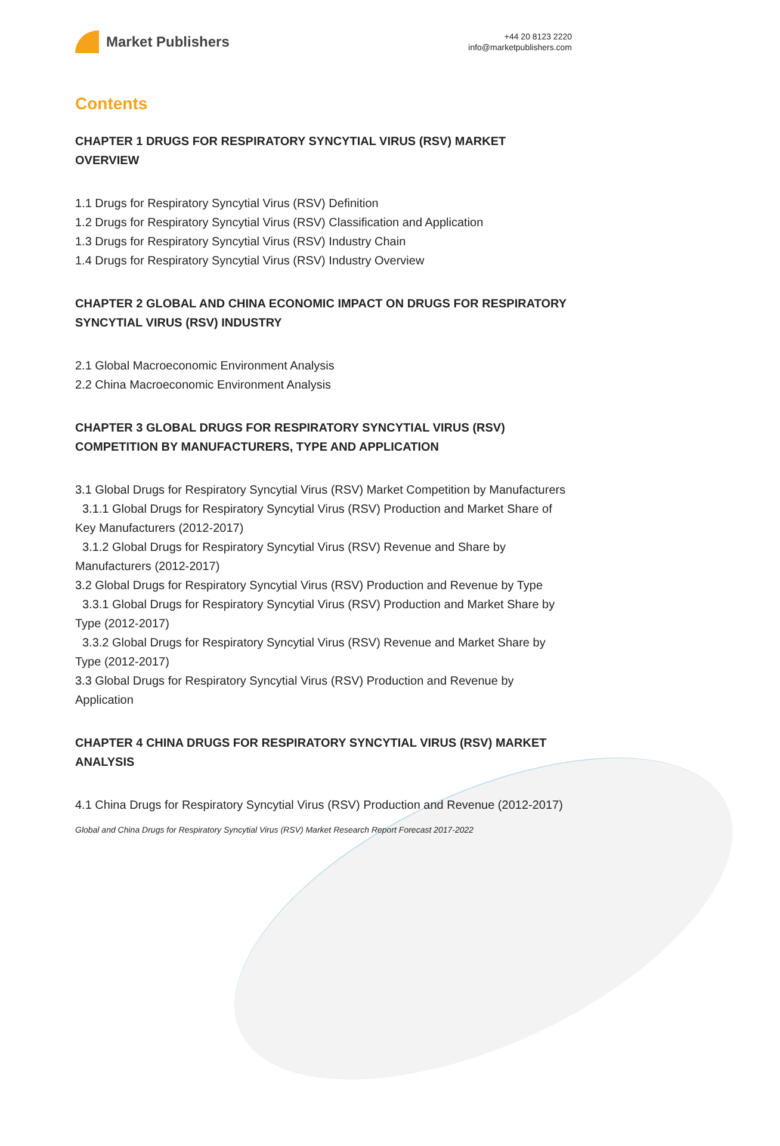Market Publishers
+44 20 8123 2220
info@marketpublishers.com
Contents
CHAPTER 1 DRUGS FOR RESPIRATORY SYNCYTIAL VIRUS (RSV) MARKET OVERVIEW
1.1 Drugs for Respiratory Syncytial Virus (RSV) Definition
1.2 Drugs for Respiratory Syncytial Virus (RSV) Classification and Application
1.3 Drugs for Respiratory Syncytial Virus (RSV) Industry Chain
1.4 Drugs for Respiratory Syncytial Virus (RSV) Industry Overview
CHAPTER 2 GLOBAL AND CHINA ECONOMIC IMPACT ON DRUGS FOR RESPIRATORY SYNCYTIAL VIRUS (RSV) INDUSTRY
2.1 Global Macroeconomic Environment Analysis
2.2 China Macroeconomic Environment Analysis
CHAPTER 3 GLOBAL DRUGS FOR RESPIRATORY SYNCYTIAL VIRUS (RSV) COMPETITION BY MANUFACTURERS, TYPE AND APPLICATION
3.1 Global Drugs for Respiratory Syncytial Virus (RSV) Market Competition by Manufacturers
3.1.1 Global Drugs for Respiratory Syncytial Virus (RSV) Production and Market Share of Key Manufacturers (2012-2017)
3.1.2 Global Drugs for Respiratory Syncytial Virus (RSV) Revenue and Share by Manufacturers (2012-2017)
3.2 Global Drugs for Respiratory Syncytial Virus (RSV) Production and Revenue by Type
3.3.1 Global Drugs for Respiratory Syncytial Virus (RSV) Production and Market Share by Type (2012-2017)
3.3.2 Global Drugs for Respiratory Syncytial Virus (RSV) Revenue and Market Share by Type (2012-2017)
3.3 Global Drugs for Respiratory Syncytial Virus (RSV) Production and Revenue by Application
CHAPTER 4 CHINA DRUGS FOR RESPIRATORY SYNCYTIAL VIRUS (RSV) MARKET ANALYSIS
4.1 China Drugs for Respiratory Syncytial Virus (RSV) Production and Revenue (2012-2017)
Global and China Drugs for Respiratory Syncytial Virus (RSV) Market Research Report Forecast 2017-2022